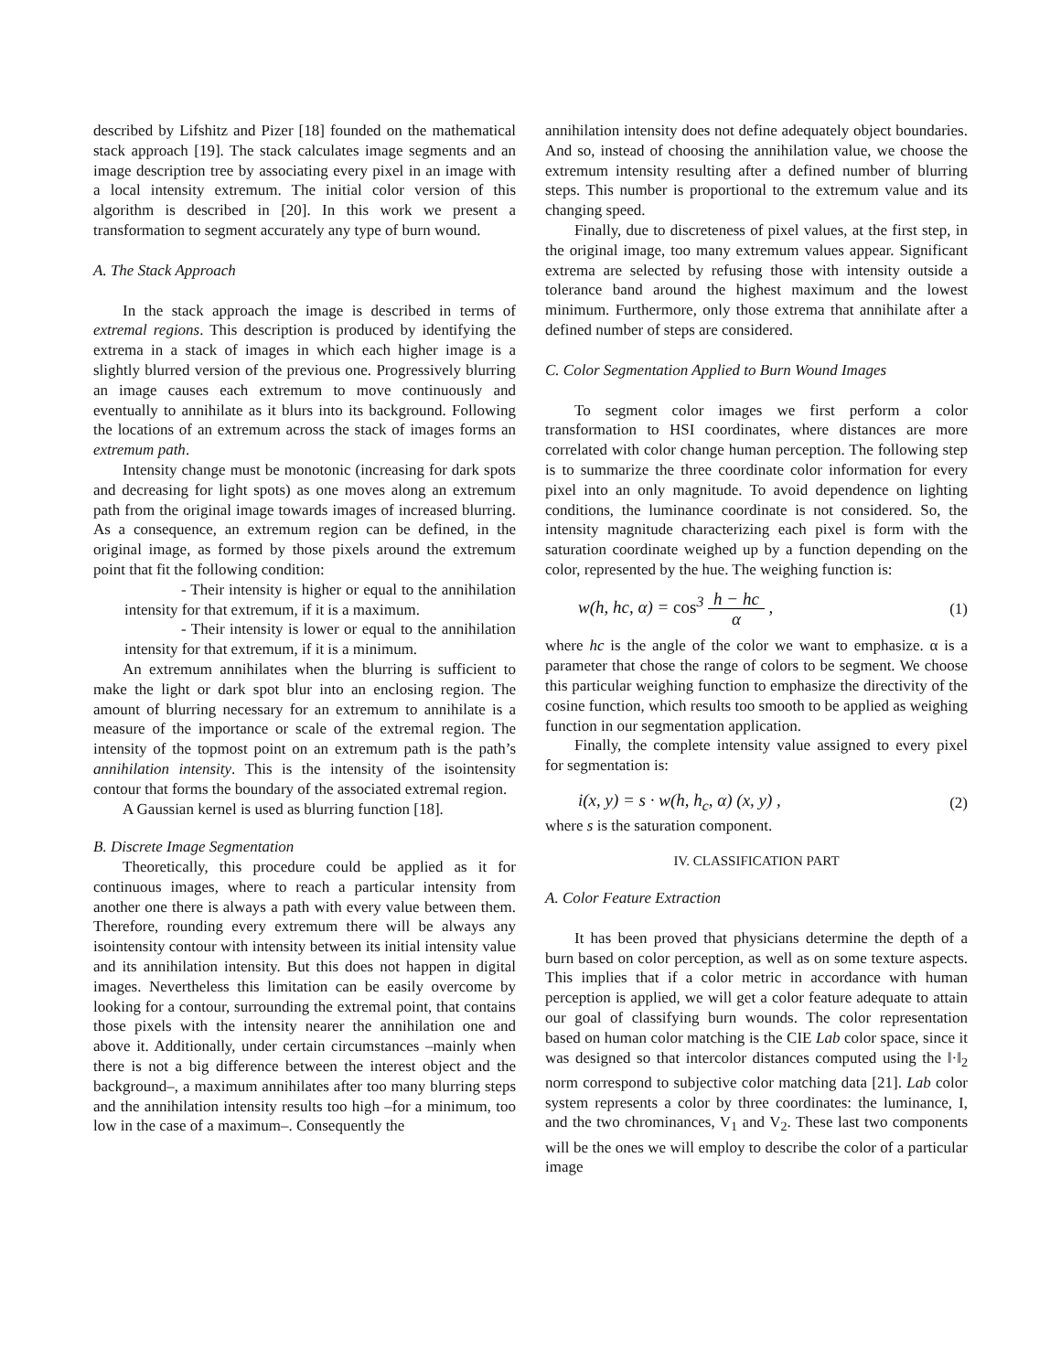described by Lifshitz and Pizer [18] founded on the mathematical stack approach [19]. The stack calculates image segments and an image description tree by associating every pixel in an image with a local intensity extremum. The initial color version of this algorithm is described in [20]. In this work we present a transformation to segment accurately any type of burn wound.
A. The Stack Approach
In the stack approach the image is described in terms of extremal regions. This description is produced by identifying the extrema in a stack of images in which each higher image is a slightly blurred version of the previous one. Progressively blurring an image causes each extremum to move continuously and eventually to annihilate as it blurs into its background. Following the locations of an extremum across the stack of images forms an extremum path.
Intensity change must be monotonic (increasing for dark spots and decreasing for light spots) as one moves along an extremum path from the original image towards images of increased blurring. As a consequence, an extremum region can be defined, in the original image, as formed by those pixels around the extremum point that fit the following condition:
- Their intensity is higher or equal to the annihilation intensity for that extremum, if it is a maximum.
- Their intensity is lower or equal to the annihilation intensity for that extremum, if it is a minimum.
An extremum annihilates when the blurring is sufficient to make the light or dark spot blur into an enclosing region. The amount of blurring necessary for an extremum to annihilate is a measure of the importance or scale of the extremal region. The intensity of the topmost point on an extremum path is the path’s annihilation intensity. This is the intensity of the isointensity contour that forms the boundary of the associated extremal region.
A Gaussian kernel is used as blurring function [18].
B. Discrete Image Segmentation
Theoretically, this procedure could be applied as it for continuous images, where to reach a particular intensity from another one there is always a path with every value between them. Therefore, rounding every extremum there will be always any isointensity contour with intensity between its initial intensity value and its annihilation intensity. But this does not happen in digital images. Nevertheless this limitation can be easily overcome by looking for a contour, surrounding the extremal point, that contains those pixels with the intensity nearer the annihilation one and above it. Additionally, under certain circumstances –mainly when there is not a big difference between the interest object and the background–, a maximum annihilates after too many blurring steps and the annihilation intensity results too high –for a minimum, too low in the case of a maximum–. Consequently the
annihilation intensity does not define adequately object boundaries. And so, instead of choosing the annihilation value, we choose the extremum intensity resulting after a defined number of blurring steps. This number is proportional to the extremum value and its changing speed.
Finally, due to discreteness of pixel values, at the first step, in the original image, too many extremum values appear. Significant extrema are selected by refusing those with intensity outside a tolerance band around the highest maximum and the lowest minimum. Furthermore, only those extrema that annihilate after a defined number of steps are considered.
C. Color Segmentation Applied to Burn Wound Images
To segment color images we first perform a color transformation to HSI coordinates, where distances are more correlated with color change human perception. The following step is to summarize the three coordinate color information for every pixel into an only magnitude. To avoid dependence on lighting conditions, the luminance coordinate is not considered. So, the intensity magnitude characterizing each pixel is form with the saturation coordinate weighed up by a function depending on the color, represented by the hue. The weighing function is:
w(h, hc, α) = cos<sup>3</sup> h − hc
α , (1)
where hc is the angle of the color we want to emphasize. α is a parameter that chose the range of colors to be segment. We choose this particular weighing function to emphasize the directivity of the cosine function, which results too smooth to be applied as weighing function in our segmentation application.
Finally, the complete intensity value assigned to every pixel for segmentation is:
i(x, y) = s · w(h, h<sub>c</sub>, α) (x, y) , (2)
where s is the saturation component.
IV. CLASSIFICATION PART
A. Color Feature Extraction
It has been proved that physicians determine the depth of a burn based on color perception, as well as on some texture aspects. This implies that if a color metric in accordance with human perception is applied, we will get a color feature adequate to attain our goal of classifying burn wounds. The color representation based on human color matching is the CIE Lab color space, since it was designed so that intercolor distances computed using the ‖·‖<sub>2</sub> norm correspond to subjective color matching data [21]. Lab color system represents a color by three coordinates: the luminance, I, and the two chrominances, V<sub>1</sub> and V<sub>2</sub>. These last two components will be the ones we will employ to describe the color of a particular image